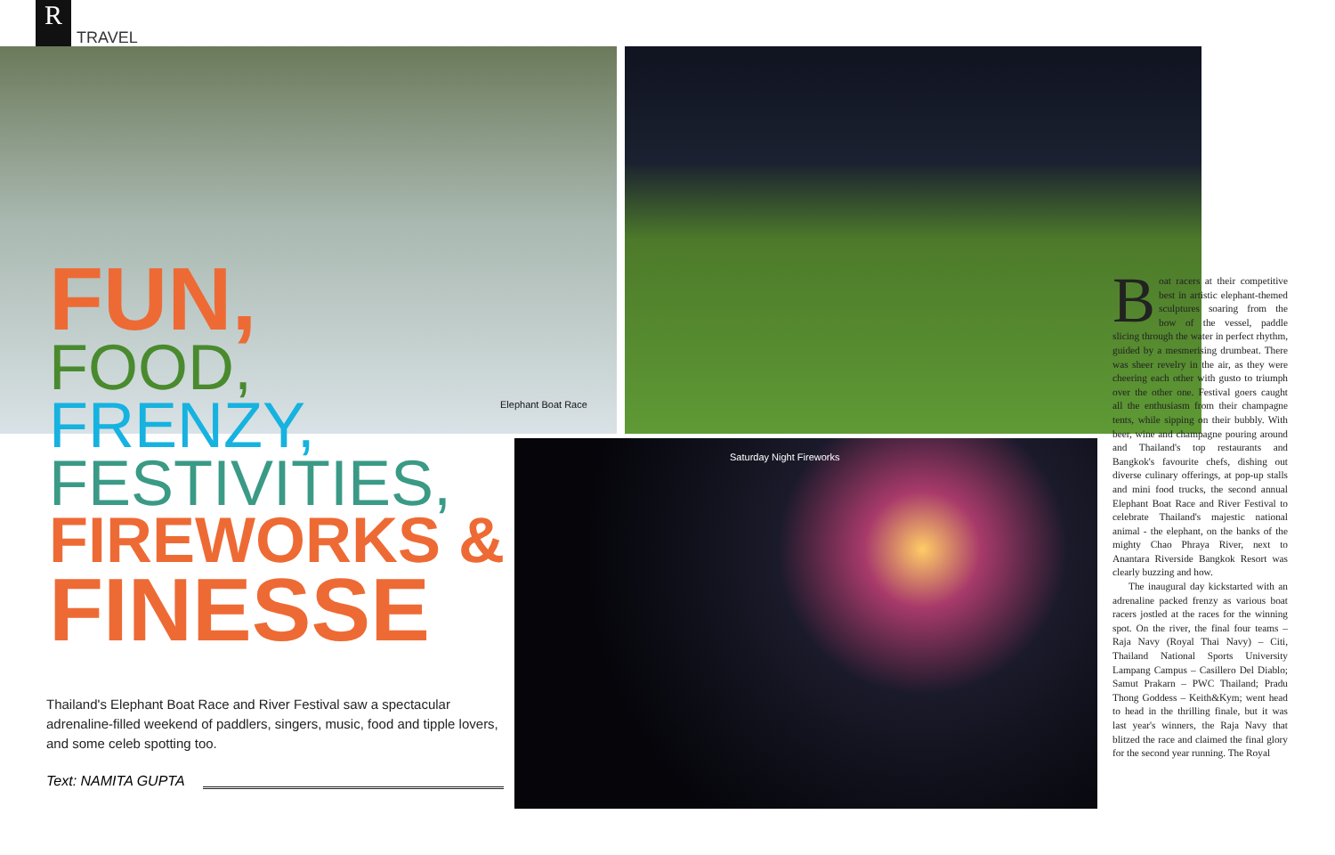R
TRAVEL
Elephant Boat Race
Saturday Night Fireworks
FUN,
FOOD,
FRENZY,
FESTIVITIES,
FIREWORKS &
FINESSE
Thailand's Elephant Boat Race and River Festival saw a spectacular adrenaline-filled weekend of paddlers, singers, music, food and tipple lovers, and some celeb spotting too.
Text: NAMITA GUPTA
Boat racers at their competitive best in artistic elephant-themed sculptures soaring from the bow of the vessel, paddle slicing through the water in perfect rhythm, guided by a mesmerising drumbeat. There was sheer revelry in the air, as they were cheering each other with gusto to triumph over the other one. Festival goers caught all the enthusiasm from their champagne tents, while sipping on their bubbly. With beer, wine and champagne pouring around and Thailand's top restaurants and Bangkok's favourite chefs, dishing out diverse culinary offerings, at pop-up stalls and mini food trucks, the second annual Elephant Boat Race and River Festival to celebrate Thailand's majestic national animal - the elephant, on the banks of the mighty Chao Phraya River, next to Anantara Riverside Bangkok Resort was clearly buzzing and how.
The inaugural day kickstarted with an adrenaline packed frenzy as various boat racers jostled at the races for the winning spot. On the river, the final four teams – Raja Navy (Royal Thai Navy) – Citi, Thailand National Sports University Lampang Campus – Casillero Del Diablo; Samut Prakarn – PWC Thailand; Pradu Thong Goddess – Keith&Kym; went head to head in the thrilling finale, but it was last year's winners, the Raja Navy that blitzed the race and claimed the final glory for the second year running. The Royal